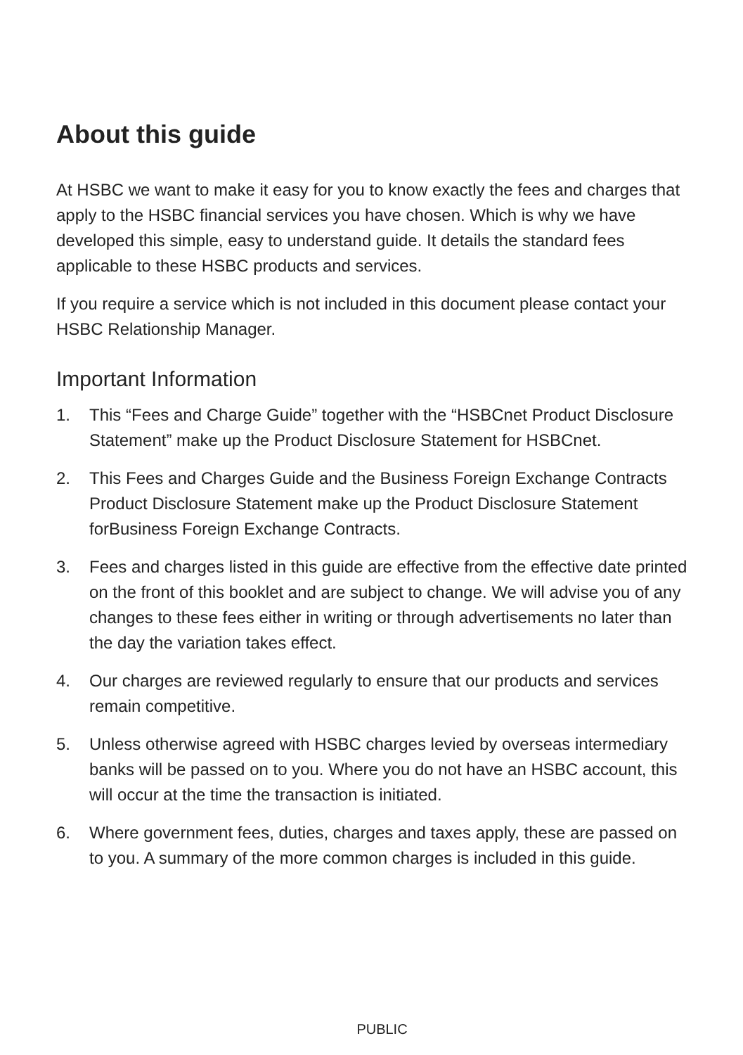About this guide
At HSBC we want to make it easy for you to know exactly the fees and charges that apply to the HSBC financial services you have chosen. Which is why we have developed this simple, easy to understand guide. It details the standard fees applicable to these HSBC products and services.
If you require a service which is not included in this document please contact your HSBC Relationship Manager.
Important Information
1. This “Fees and Charge Guide” together with the “HSBCnet Product Disclosure Statement” make up the Product Disclosure Statement for HSBCnet.
2. This Fees and Charges Guide and the Business Foreign Exchange Contracts Product Disclosure Statement make up the Product Disclosure Statement forBusiness Foreign Exchange Contracts.
3. Fees and charges listed in this guide are effective from the effective date printed on the front of this booklet and are subject to change. We will advise you of any changes to these fees either in writing or through advertisements no later than the day the variation takes effect.
4. Our charges are reviewed regularly to ensure that our products and services remain competitive.
5. Unless otherwise agreed with HSBC charges levied by overseas intermediary banks will be passed on to you. Where you do not have an HSBC account, this will occur at the time the transaction is initiated.
6. Where government fees, duties, charges and taxes apply, these are passed on to you. A summary of the more common charges is included in this guide.
PUBLIC